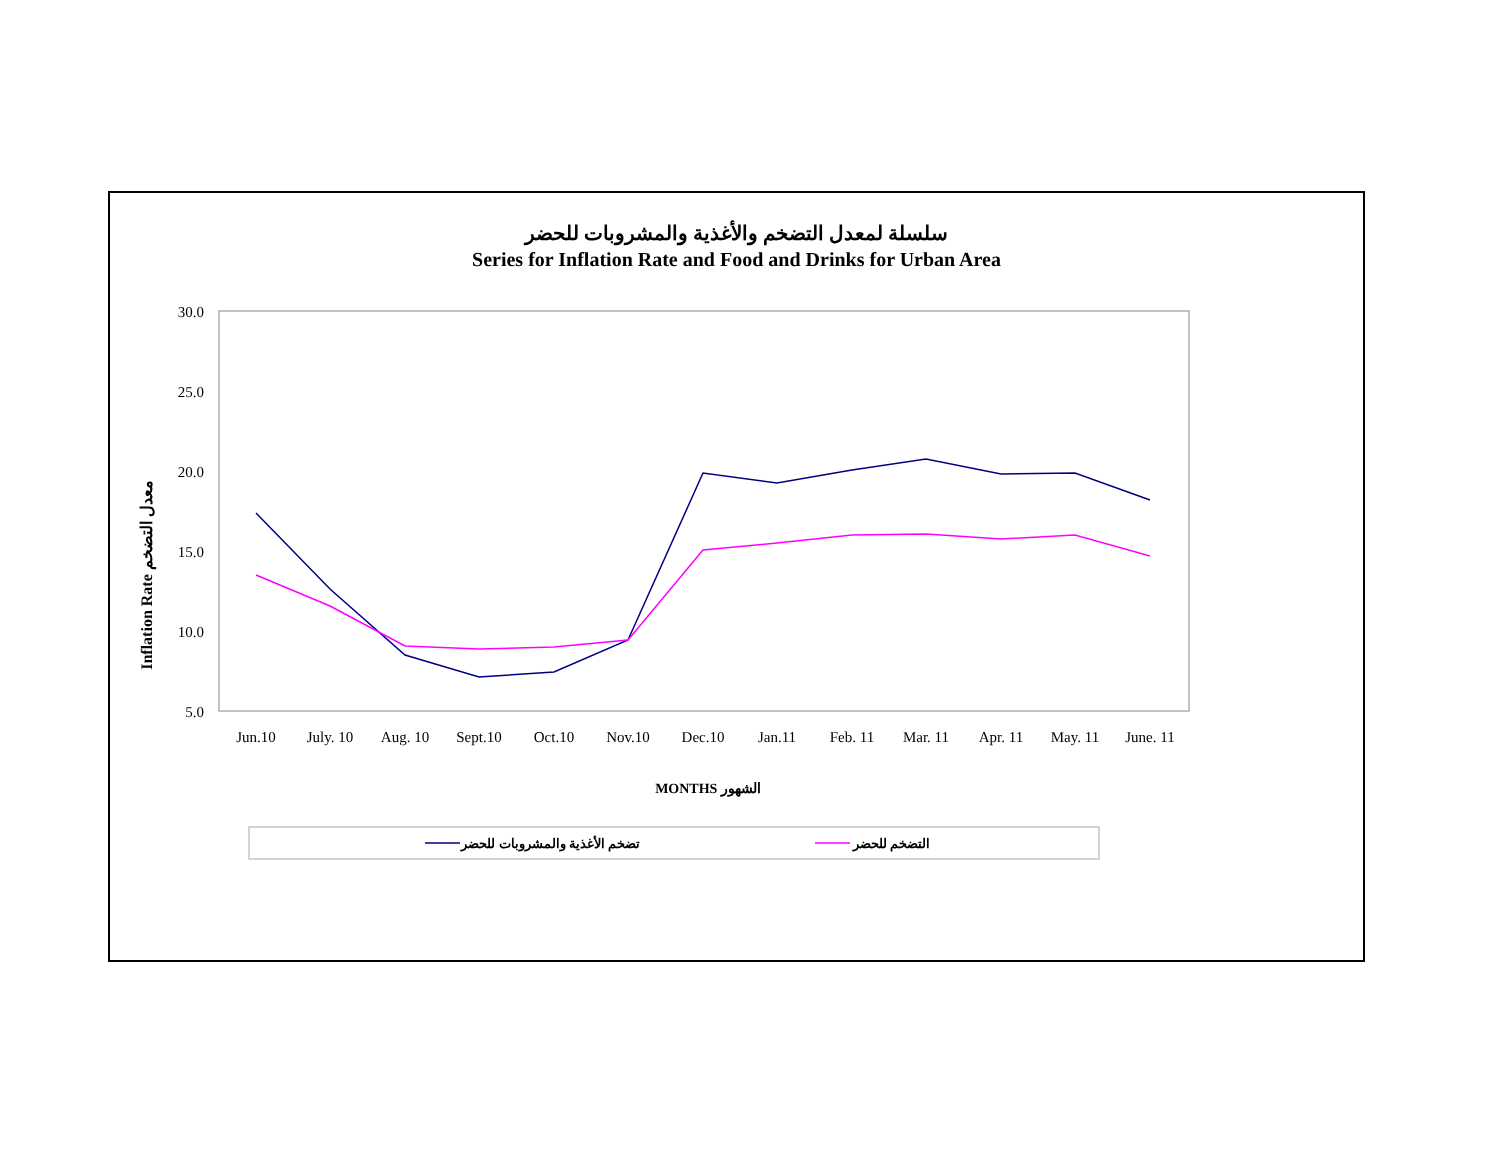سلسلة لمعدل التضخم والأغذية والمشروبات للحضر
Series for Inflation Rate and Food and Drinks for Urban Area
30.0
25.0
20.0
15.0
10.0
5.0
Jun.10
July. 10
Aug. 10
Sept.10
Oct.10
Nov.10
Dec.10
Jan.11
Feb. 11
Mar. 11
Apr. 11
May. 11
June. 11
MONTHS الشهور
Inflation Rate معدل التضخم
تضخم الأغذية والمشروبات للحضر
التضخم للحضر